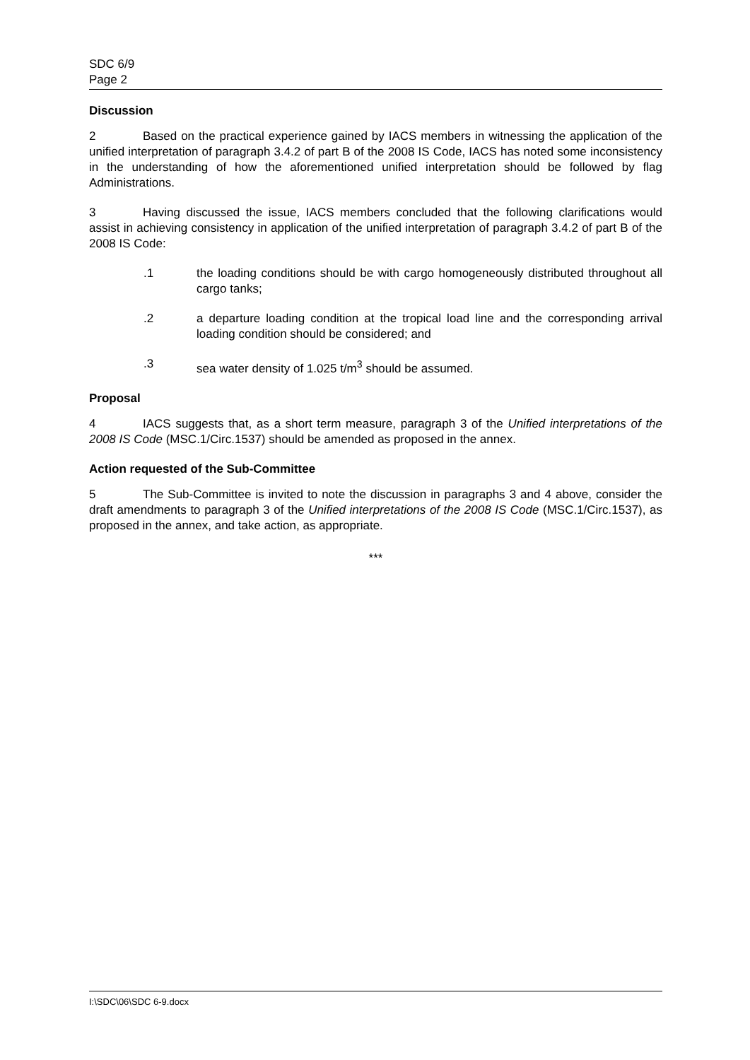SDC 6/9
Page 2
Discussion
2 Based on the practical experience gained by IACS members in witnessing the application of the unified interpretation of paragraph 3.4.2 of part B of the 2008 IS Code, IACS has noted some inconsistency in the understanding of how the aforementioned unified interpretation should be followed by flag Administrations.
3 Having discussed the issue, IACS members concluded that the following clarifications would assist in achieving consistency in application of the unified interpretation of paragraph 3.4.2 of part B of the 2008 IS Code:
.1 the loading conditions should be with cargo homogeneously distributed throughout all cargo tanks;
.2 a departure loading condition at the tropical load line and the corresponding arrival loading condition should be considered; and
.3 sea water density of 1.025 t/m<sup>3</sup> should be assumed.
Proposal
4 IACS suggests that, as a short term measure, paragraph 3 of the Unified interpretations of the 2008 IS Code (MSC.1/Circ.1537) should be amended as proposed in the annex.
Action requested of the Sub-Committee
5 The Sub-Committee is invited to note the discussion in paragraphs 3 and 4 above, consider the draft amendments to paragraph 3 of the Unified interpretations of the 2008 IS Code (MSC.1/Circ.1537), as proposed in the annex, and take action, as appropriate.
***
I:\SDC\06\SDC 6-9.docx